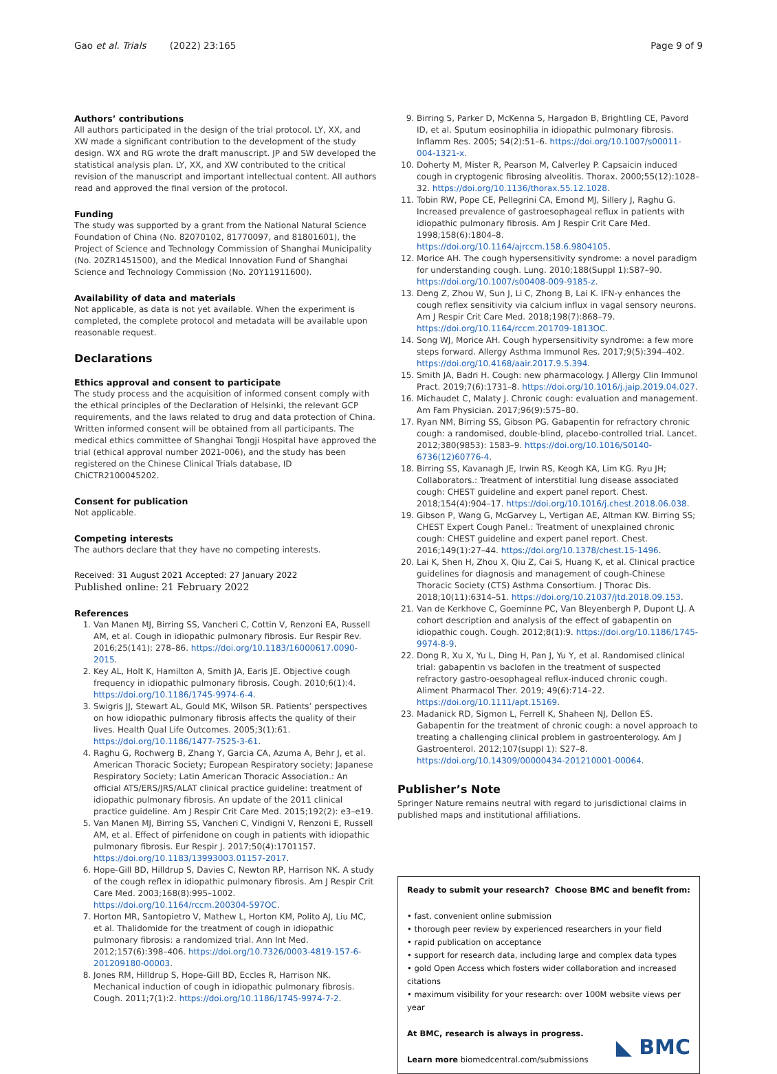Gao et al. Trials (2022) 23:165
Page 9 of 9
Authors’ contributions
All authors participated in the design of the trial protocol. LY, XX, and XW made a significant contribution to the development of the study design. WX and RG wrote the draft manuscript. JP and SW developed the statistical analysis plan. LY, XX, and XW contributed to the critical revision of the manuscript and important intellectual content. All authors read and approved the final version of the protocol.
Funding
The study was supported by a grant from the National Natural Science Foundation of China (No. 82070102, 81770097, and 81801601), the Project of Science and Technology Commission of Shanghai Municipality (No. 20ZR1451500), and the Medical Innovation Fund of Shanghai Science and Technology Commission (No. 20Y11911600).
Availability of data and materials
Not applicable, as data is not yet available. When the experiment is completed, the complete protocol and metadata will be available upon reasonable request.
Declarations
Ethics approval and consent to participate
The study process and the acquisition of informed consent comply with the ethical principles of the Declaration of Helsinki, the relevant GCP requirements, and the laws related to drug and data protection of China. Written informed consent will be obtained from all participants. The medical ethics committee of Shanghai Tongji Hospital have approved the trial (ethical approval number 2021-006), and the study has been registered on the Chinese Clinical Trials database, ID ChiCTR2100045202.
Consent for publication
Not applicable.
Competing interests
The authors declare that they have no competing interests.
Received: 31 August 2021 Accepted: 27 January 2022
Published online: 21 February 2022
References
1. Van Manen MJ, Birring SS, Vancheri C, Cottin V, Renzoni EA, Russell AM, et al. Cough in idiopathic pulmonary fibrosis. Eur Respir Rev. 2016;25(141): 278–86. https://doi.org/10.1183/16000617.0090-2015.
2. Key AL, Holt K, Hamilton A, Smith JA, Earis JE. Objective cough frequency in idiopathic pulmonary fibrosis. Cough. 2010;6(1):4. https://doi.org/10.1186/1745-9974-6-4.
3. Swigris JJ, Stewart AL, Gould MK, Wilson SR. Patients’ perspectives on how idiopathic pulmonary fibrosis affects the quality of their lives. Health Qual Life Outcomes. 2005;3(1):61. https://doi.org/10.1186/1477-7525-3-61.
4. Raghu G, Rochwerg B, Zhang Y, Garcia CA, Azuma A, Behr J, et al. American Thoracic Society; European Respiratory society; Japanese Respiratory Society; Latin American Thoracic Association.: An official ATS/ERS/JRS/ALAT clinical practice guideline: treatment of idiopathic pulmonary fibrosis. An update of the 2011 clinical practice guideline. Am J Respir Crit Care Med. 2015;192(2): e3–e19.
5. Van Manen MJ, Birring SS, Vancheri C, Vindigni V, Renzoni E, Russell AM, et al. Effect of pirfenidone on cough in patients with idiopathic pulmonary fibrosis. Eur Respir J. 2017;50(4):1701157. https://doi.org/10.1183/13993003.01157-2017.
6. Hope-Gill BD, Hilldrup S, Davies C, Newton RP, Harrison NK. A study of the cough reflex in idiopathic pulmonary fibrosis. Am J Respir Crit Care Med. 2003;168(8):995–1002. https://doi.org/10.1164/rccm.200304-597OC.
7. Horton MR, Santopietro V, Mathew L, Horton KM, Polito AJ, Liu MC, et al. Thalidomide for the treatment of cough in idiopathic pulmonary fibrosis: a randomized trial. Ann Int Med. 2012;157(6):398–406. https://doi.org/10.7326/0003-4819-157-6-201209180-00003.
8. Jones RM, Hilldrup S, Hope-Gill BD, Eccles R, Harrison NK. Mechanical induction of cough in idiopathic pulmonary fibrosis. Cough. 2011;7(1):2. https://doi.org/10.1186/1745-9974-7-2.
9. Birring S, Parker D, McKenna S, Hargadon B, Brightling CE, Pavord ID, et al. Sputum eosinophilia in idiopathic pulmonary fibrosis. Inflamm Res. 2005; 54(2):51–6. https://doi.org/10.1007/s00011-004-1321-x.
10. Doherty M, Mister R, Pearson M, Calverley P. Capsaicin induced cough in cryptogenic fibrosing alveolitis. Thorax. 2000;55(12):1028–32. https://doi.org/10.1136/thorax.55.12.1028.
11. Tobin RW, Pope CE, Pellegrini CA, Emond MJ, Sillery J, Raghu G. Increased prevalence of gastroesophageal reflux in patients with idiopathic pulmonary fibrosis. Am J Respir Crit Care Med. 1998;158(6):1804–8. https://doi.org/10.1164/ajrccm.158.6.9804105.
12. Morice AH. The cough hypersensitivity syndrome: a novel paradigm for understanding cough. Lung. 2010;188(Suppl 1):S87–90. https://doi.org/10.1007/s00408-009-9185-z.
13. Deng Z, Zhou W, Sun J, Li C, Zhong B, Lai K. IFN-γ enhances the cough reflex sensitivity via calcium influx in vagal sensory neurons. Am J Respir Crit Care Med. 2018;198(7):868–79. https://doi.org/10.1164/rccm.201709-1813OC.
14. Song WJ, Morice AH. Cough hypersensitivity syndrome: a few more steps forward. Allergy Asthma Immunol Res. 2017;9(5):394–402. https://doi.org/10.4168/aair.2017.9.5.394.
15. Smith JA, Badri H. Cough: new pharmacology. J Allergy Clin Immunol Pract. 2019;7(6):1731–8. https://doi.org/10.1016/j.jaip.2019.04.027.
16. Michaudet C, Malaty J. Chronic cough: evaluation and management. Am Fam Physician. 2017;96(9):575–80.
17. Ryan NM, Birring SS, Gibson PG. Gabapentin for refractory chronic cough: a randomised, double-blind, placebo-controlled trial. Lancet. 2012;380(9853): 1583–9. https://doi.org/10.1016/S0140-6736(12)60776-4.
18. Birring SS, Kavanagh JE, Irwin RS, Keogh KA, Lim KG. Ryu JH; Collaborators.: Treatment of interstitial lung disease associated cough: CHEST guideline and expert panel report. Chest. 2018;154(4):904–17. https://doi.org/10.1016/j.chest.2018.06.038.
19. Gibson P, Wang G, McGarvey L, Vertigan AE, Altman KW. Birring SS; CHEST Expert Cough Panel.: Treatment of unexplained chronic cough: CHEST guideline and expert panel report. Chest. 2016;149(1):27–44. https://doi.org/10.1378/chest.15-1496.
20. Lai K, Shen H, Zhou X, Qiu Z, Cai S, Huang K, et al. Clinical practice guidelines for diagnosis and management of cough-Chinese Thoracic Society (CTS) Asthma Consortium. J Thorac Dis. 2018;10(11):6314–51. https://doi.org/10.21037/jtd.2018.09.153.
21. Van de Kerkhove C, Goeminne PC, Van Bleyenbergh P, Dupont LJ. A cohort description and analysis of the effect of gabapentin on idiopathic cough. Cough. 2012;8(1):9. https://doi.org/10.1186/1745-9974-8-9.
22. Dong R, Xu X, Yu L, Ding H, Pan J, Yu Y, et al. Randomised clinical trial: gabapentin vs baclofen in the treatment of suspected refractory gastro-oesophageal reflux-induced chronic cough. Aliment Pharmacol Ther. 2019; 49(6):714–22. https://doi.org/10.1111/apt.15169.
23. Madanick RD, Sigmon L, Ferrell K, Shaheen NJ, Dellon ES. Gabapentin for the treatment of chronic cough: a novel approach to treating a challenging clinical problem in gastroenterology. Am J Gastroenterol. 2012;107(suppl 1): S27–8. https://doi.org/10.14309/00000434-201210001-00064.
Publisher’s Note
Springer Nature remains neutral with regard to jurisdictional claims in published maps and institutional affiliations.
Ready to submit your research? Choose BMC and benefit from:
• fast, convenient online submission
• thorough peer review by experienced researchers in your field
• rapid publication on acceptance
• support for research data, including large and complex data types
• gold Open Access which fosters wider collaboration and increased citations
• maximum visibility for your research: over 100M website views per year
At BMC, research is always in progress.
Learn more biomedcentral.com/submissions
◣ BMC